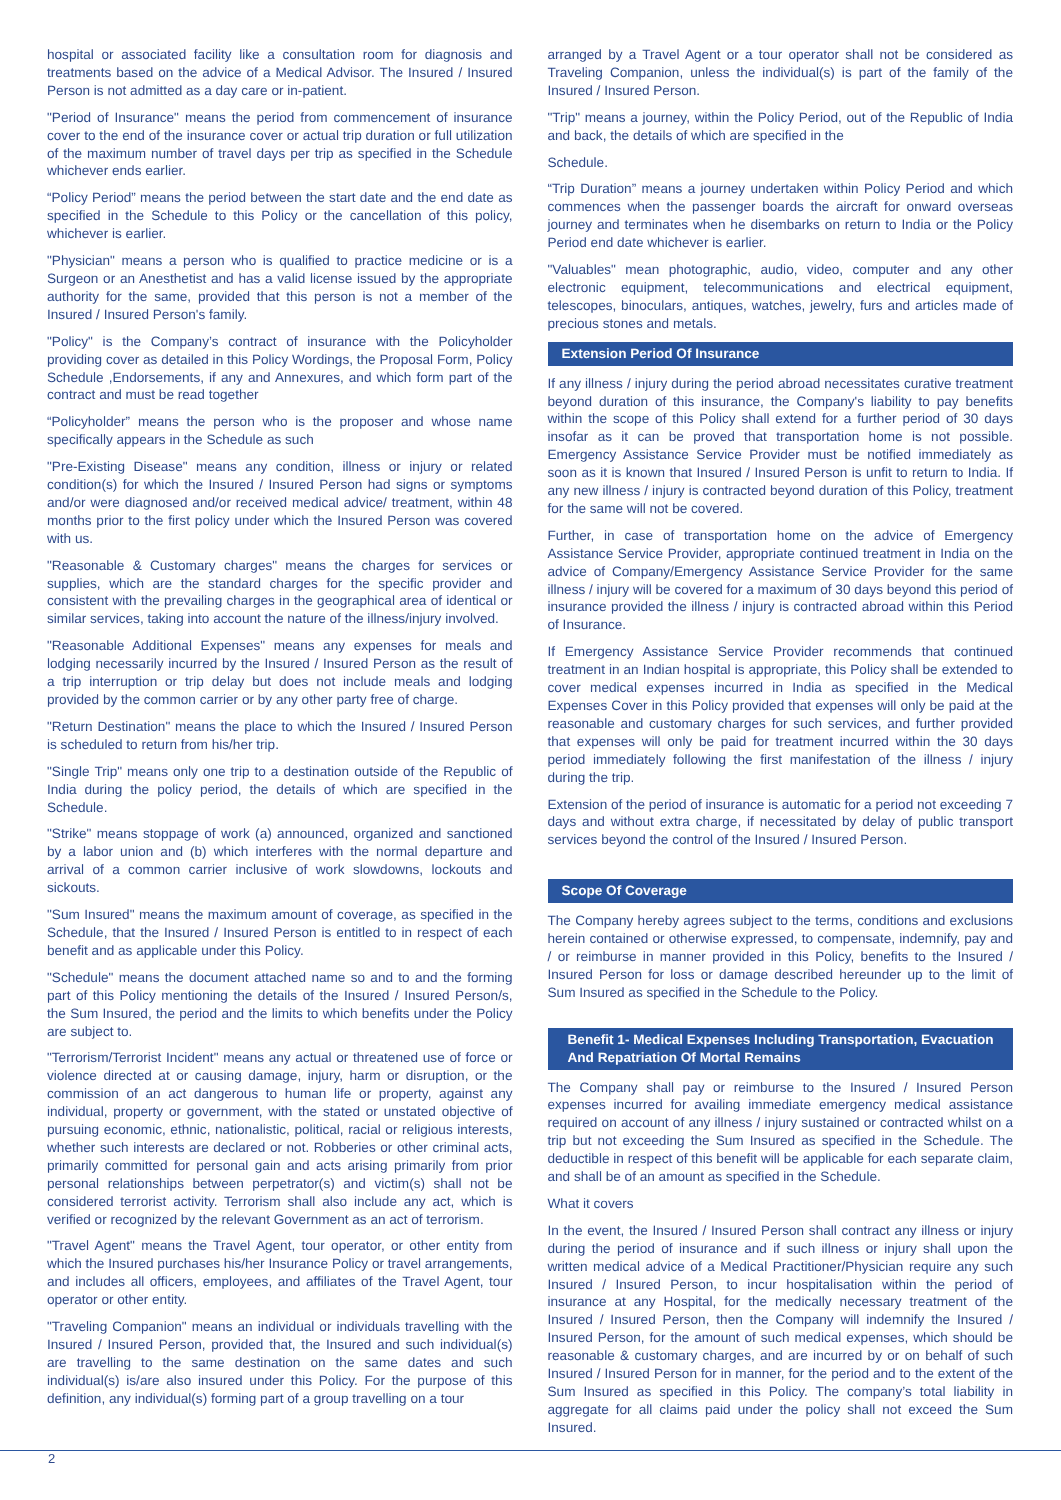hospital or associated facility like a consultation room for diagnosis and treatments based on the advice of a Medical Advisor. The Insured / Insured Person is not admitted as a day care or in-patient.
"Period of Insurance" means the period from commencement of insurance cover to the end of the insurance cover or actual trip duration or full utilization of the maximum number of travel days per trip as specified in the Schedule whichever ends earlier.
“Policy Period” means the period between the start date and the end date as specified in the Schedule to this Policy or the cancellation of this policy, whichever is earlier.
"Physician" means a person who is qualified to practice medicine or is a Surgeon or an Anesthetist and has a valid license issued by the appropriate authority for the same, provided that this person is not a member of the Insured / Insured Person's family.
"Policy" is the Company’s contract of insurance with the Policyholder providing cover as detailed in this Policy Wordings, the Proposal Form, Policy Schedule ,Endorsements, if any and Annexures, and which form part of the contract and must be read together
“Policyholder” means the person who is the proposer and whose name specifically appears in the Schedule as such
"Pre-Existing Disease" means any condition, illness or injury or related condition(s) for which the Insured / Insured Person had signs or symptoms and/or were diagnosed and/or received medical advice/ treatment, within 48 months prior to the first policy under which the Insured Person was covered with us.
"Reasonable & Customary charges" means the charges for services or supplies, which are the standard charges for the specific provider and consistent with the prevailing charges in the geographical area of identical or similar services, taking into account the nature of the illness/injury involved.
"Reasonable Additional Expenses" means any expenses for meals and lodging necessarily incurred by the Insured / Insured Person as the result of a trip interruption or trip delay but does not include meals and lodging provided by the common carrier or by any other party free of charge.
"Return Destination" means the place to which the Insured / Insured Person is scheduled to return from his/her trip.
"Single Trip" means only one trip to a destination outside of the Republic of India during the policy period, the details of which are specified in the Schedule.
"Strike" means stoppage of work (a) announced, organized and sanctioned by a labor union and (b) which interferes with the normal departure and arrival of a common carrier inclusive of work slowdowns, lockouts and sickouts.
"Sum Insured" means the maximum amount of coverage, as specified in the Schedule, that the Insured / Insured Person is entitled to in respect of each benefit and as applicable under this Policy.
"Schedule" means the document attached name so and to and the forming part of this Policy mentioning the details of the Insured / Insured Person/s, the Sum Insured, the period and the limits to which benefits under the Policy are subject to.
"Terrorism/Terrorist Incident" means any actual or threatened use of force or violence directed at or causing damage, injury, harm or disruption, or the commission of an act dangerous to human life or property, against any individual, property or government, with the stated or unstated objective of pursuing economic, ethnic, nationalistic, political, racial or religious interests, whether such interests are declared or not. Robberies or other criminal acts, primarily committed for personal gain and acts arising primarily from prior personal relationships between perpetrator(s) and victim(s) shall not be considered terrorist activity. Terrorism shall also include any act, which is verified or recognized by the relevant Government as an act of terrorism.
"Travel Agent" means the Travel Agent, tour operator, or other entity from which the Insured purchases his/her Insurance Policy or travel arrangements, and includes all officers, employees, and affiliates of the Travel Agent, tour operator or other entity.
"Traveling Companion" means an individual or individuals travelling with the Insured / Insured Person, provided that, the Insured and such individual(s) are travelling to the same destination on the same dates and such individual(s) is/are also insured under this Policy. For the purpose of this definition, any individual(s) forming part of a group travelling on a tour
arranged by a Travel Agent or a tour operator shall not be considered as Traveling Companion, unless the individual(s) is part of the family of the Insured / Insured Person.
"Trip" means a journey, within the Policy Period, out of the Republic of India and back, the details of which are specified in the
Schedule.
“Trip Duration” means a journey undertaken within Policy Period and which commences when the passenger boards the aircraft for onward overseas journey and terminates when he disembarks on return to India or the Policy Period end date whichever is earlier.
"Valuables" mean photographic, audio, video, computer and any other electronic equipment, telecommunications and electrical equipment, telescopes, binoculars, antiques, watches, jewelry, furs and articles made of precious stones and metals.
Extension Period Of Insurance
If any illness / injury during the period abroad necessitates curative treatment beyond duration of this insurance, the Company's liability to pay benefits within the scope of this Policy shall extend for a further period of 30 days insofar as it can be proved that transportation home is not possible. Emergency Assistance Service Provider must be notified immediately as soon as it is known that Insured / Insured Person is unfit to return to India. If any new illness / injury is contracted beyond duration of this Policy, treatment for the same will not be covered.
Further, in case of transportation home on the advice of Emergency Assistance Service Provider, appropriate continued treatment in India on the advice of Company/Emergency Assistance Service Provider for the same illness / injury will be covered for a maximum of 30 days beyond this period of insurance provided the illness / injury is contracted abroad within this Period of Insurance.
If Emergency Assistance Service Provider recommends that continued treatment in an Indian hospital is appropriate, this Policy shall be extended to cover medical expenses incurred in India as specified in the Medical Expenses Cover in this Policy provided that expenses will only be paid at the reasonable and customary charges for such services, and further provided that expenses will only be paid for treatment incurred within the 30 days period immediately following the first manifestation of the illness / injury during the trip.
Extension of the period of insurance is automatic for a period not exceeding 7 days and without extra charge, if necessitated by delay of public transport services beyond the control of the Insured / Insured Person.
Scope Of Coverage
The Company hereby agrees subject to the terms, conditions and exclusions herein contained or otherwise expressed, to compensate, indemnify, pay and / or reimburse in manner provided in this Policy, benefits to the Insured / Insured Person for loss or damage described hereunder up to the limit of Sum Insured as specified in the Schedule to the Policy.
Benefit 1- Medical Expenses Including Transportation, Evacuation And Repatriation Of Mortal Remains
The Company shall pay or reimburse to the Insured / Insured Person expenses incurred for availing immediate emergency medical assistance required on account of any illness / injury sustained or contracted whilst on a trip but not exceeding the Sum Insured as specified in the Schedule. The deductible in respect of this benefit will be applicable for each separate claim, and shall be of an amount as specified in the Schedule.
What it covers
In the event, the Insured / Insured Person shall contract any illness or injury during the period of insurance and if such illness or injury shall upon the written medical advice of a Medical Practitioner/Physician require any such Insured / Insured Person, to incur hospitalisation within the period of insurance at any Hospital, for the medically necessary treatment of the Insured / Insured Person, then the Company will indemnify the Insured / Insured Person, for the amount of such medical expenses, which should be reasonable & customary charges, and are incurred by or on behalf of such Insured / Insured Person for in manner, for the period and to the extent of the Sum Insured as specified in this Policy. The company’s total liability in aggregate for all claims paid under the policy shall not exceed the Sum Insured.
2